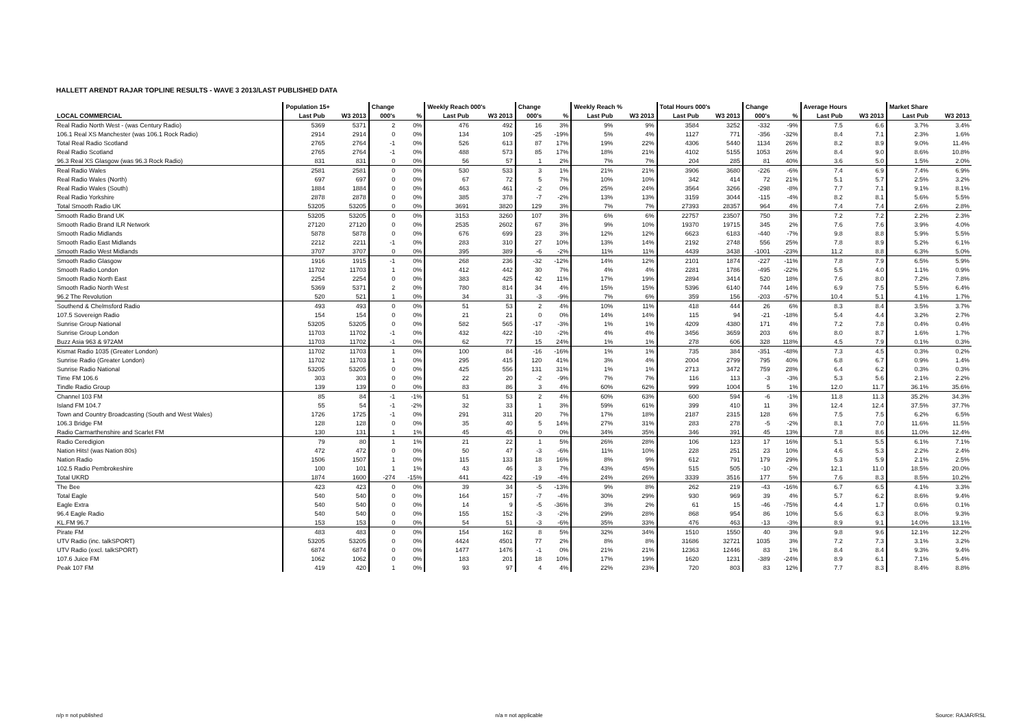HALLETT ARENDT RAJAR TOPLINE RESULTS - WAVE 3 2013/LAST PUBLISHED DATA
| | Population 15+ | | Change | | Weekly Reach 000's | | Change | | Weekly Reach % | | Total Hours 000's | | Change | | Average Hours | | Market Share | |
| --- | --- | --- | --- | --- | --- | --- | --- | --- | --- | --- | --- | --- | --- | --- | --- | --- | --- | --- |
| LOCAL COMMERCIAL | Last Pub | W3 2013 | 000's | % | Last Pub | W3 2013 | 000's | % | Last Pub | W3 2013 | Last Pub | W3 2013 | 000's | % | Last Pub | W3 2013 | Last Pub | W3 2013 |
| Real Radio North West - (was Century Radio) | 5369 | 5371 | 2 | 0% | 476 | 492 | 16 | 3% | 9% | 9% | 3584 | 3252 | -332 | -9% | 7.5 | 6.6 | 3.7% | 3.4% |
| 106.1 Real XS Manchester (was 106.1 Rock Radio) | 2914 | 2914 | 0 | 0% | 134 | 109 | -25 | -19% | 5% | 4% | 1127 | 771 | -356 | -32% | 8.4 | 7.1 | 2.3% | 1.6% |
| Total Real Radio Scotland | 2765 | 2764 | -1 | 0% | 526 | 613 | 87 | 17% | 19% | 22% | 4306 | 5440 | 1134 | 26% | 8.2 | 8.9 | 9.0% | 11.4% |
| Real Radio Scotland | 2765 | 2764 | -1 | 0% | 488 | 573 | 85 | 17% | 18% | 21% | 4102 | 5155 | 1053 | 26% | 8.4 | 9.0 | 8.6% | 10.8% |
| 96.3 Real XS Glasgow (was 96.3 Rock Radio) | 831 | 831 | 0 | 0% | 56 | 57 | 1 | 2% | 7% | 7% | 204 | 285 | 81 | 40% | 3.6 | 5.0 | 1.5% | 2.0% |
| Real Radio Wales | 2581 | 2581 | 0 | 0% | 530 | 533 | 3 | 1% | 21% | 21% | 3906 | 3680 | -226 | -6% | 7.4 | 6.9 | 7.4% | 6.9% |
| Real Radio Wales (North) | 697 | 697 | 0 | 0% | 67 | 72 | 5 | 7% | 10% | 10% | 342 | 414 | 72 | 21% | 5.1 | 5.7 | 2.5% | 3.2% |
| Real Radio Wales (South) | 1884 | 1884 | 0 | 0% | 463 | 461 | -2 | 0% | 25% | 24% | 3564 | 3266 | -298 | -8% | 7.7 | 7.1 | 9.1% | 8.1% |
| Real Radio Yorkshire | 2878 | 2878 | 0 | 0% | 385 | 378 | -7 | -2% | 13% | 13% | 3159 | 3044 | -115 | -4% | 8.2 | 8.1 | 5.6% | 5.5% |
| Total Smooth Radio UK | 53205 | 53205 | 0 | 0% | 3691 | 3820 | 129 | 3% | 7% | 7% | 27393 | 28357 | 964 | 4% | 7.4 | 7.4 | 2.6% | 2.8% |
| Smooth Radio Brand UK | 53205 | 53205 | 0 | 0% | 3153 | 3260 | 107 | 3% | 6% | 6% | 22757 | 23507 | 750 | 3% | 7.2 | 7.2 | 2.2% | 2.3% |
| Smooth Radio Brand ILR Network | 27120 | 27120 | 0 | 0% | 2535 | 2602 | 67 | 3% | 9% | 10% | 19370 | 19715 | 345 | 2% | 7.6 | 7.6 | 3.9% | 4.0% |
| Smooth Radio Midlands | 5878 | 5878 | 0 | 0% | 676 | 699 | 23 | 3% | 12% | 12% | 6623 | 6183 | -440 | -7% | 9.8 | 8.8 | 5.9% | 5.5% |
| Smooth Radio East Midlands | 2212 | 2211 | -1 | 0% | 283 | 310 | 27 | 10% | 13% | 14% | 2192 | 2748 | 556 | 25% | 7.8 | 8.9 | 5.2% | 6.1% |
| Smooth Radio West Midlands | 3707 | 3707 | 0 | 0% | 395 | 389 | -6 | -2% | 11% | 11% | 4439 | 3438 | -1001 | -23% | 11.2 | 8.8 | 6.3% | 5.0% |
| Smooth Radio Glasgow | 1916 | 1915 | -1 | 0% | 268 | 236 | -32 | -12% | 14% | 12% | 2101 | 1874 | -227 | -11% | 7.8 | 7.9 | 6.5% | 5.9% |
| Smooth Radio London | 11702 | 11703 | 1 | 0% | 412 | 442 | 30 | 7% | 4% | 4% | 2281 | 1786 | -495 | -22% | 5.5 | 4.0 | 1.1% | 0.9% |
| Smooth Radio North East | 2254 | 2254 | 0 | 0% | 383 | 425 | 42 | 11% | 17% | 19% | 2894 | 3414 | 520 | 18% | 7.6 | 8.0 | 7.2% | 7.8% |
| Smooth Radio North West | 5369 | 5371 | 2 | 0% | 780 | 814 | 34 | 4% | 15% | 15% | 5396 | 6140 | 744 | 14% | 6.9 | 7.5 | 5.5% | 6.4% |
| 96.2 The Revolution | 520 | 521 | 1 | 0% | 34 | 31 | -3 | -9% | 7% | 6% | 359 | 156 | -203 | -57% | 10.4 | 5.1 | 4.1% | 1.7% |
| Southend & Chelmsford Radio | 493 | 493 | 0 | 0% | 51 | 53 | 2 | 4% | 10% | 11% | 418 | 444 | 26 | 6% | 8.3 | 8.4 | 3.5% | 3.7% |
| 107.5 Sovereign Radio | 154 | 154 | 0 | 0% | 21 | 21 | 0 | 0% | 14% | 14% | 115 | 94 | -21 | -18% | 5.4 | 4.4 | 3.2% | 2.7% |
| Sunrise Group National | 53205 | 53205 | 0 | 0% | 582 | 565 | -17 | -3% | 1% | 1% | 4209 | 4380 | 171 | 4% | 7.2 | 7.8 | 0.4% | 0.4% |
| Sunrise Group London | 11703 | 11702 | -1 | 0% | 432 | 422 | -10 | -2% | 4% | 4% | 3456 | 3659 | 203 | 6% | 8.0 | 8.7 | 1.6% | 1.7% |
| Buzz Asia 963 & 972AM | 11703 | 11702 | -1 | 0% | 62 | 77 | 15 | 24% | 1% | 1% | 278 | 606 | 328 | 118% | 4.5 | 7.9 | 0.1% | 0.3% |
| Kismat Radio 1035 (Greater London) | 11702 | 11703 | 1 | 0% | 100 | 84 | -16 | -16% | 1% | 1% | 735 | 384 | -351 | -48% | 7.3 | 4.5 | 0.3% | 0.2% |
| Sunrise Radio (Greater London) | 11702 | 11703 | 1 | 0% | 295 | 415 | 120 | 41% | 3% | 4% | 2004 | 2799 | 795 | 40% | 6.8 | 6.7 | 0.9% | 1.4% |
| Sunrise Radio National | 53205 | 53205 | 0 | 0% | 425 | 556 | 131 | 31% | 1% | 1% | 2713 | 3472 | 759 | 28% | 6.4 | 6.2 | 0.3% | 0.3% |
| Time FM 106.6 | 303 | 303 | 0 | 0% | 22 | 20 | -2 | -9% | 7% | 7% | 116 | 113 | -3 | -3% | 5.3 | 5.6 | 2.1% | 2.2% |
| Tindle Radio Group | 139 | 139 | 0 | 0% | 83 | 86 | 3 | 4% | 60% | 62% | 999 | 1004 | 5 | 1% | 12.0 | 11.7 | 36.1% | 35.6% |
| Channel 103 FM | 85 | 84 | -1 | -1% | 51 | 53 | 2 | 4% | 60% | 63% | 600 | 594 | -6 | -1% | 11.8 | 11.3 | 35.2% | 34.3% |
| Island FM 104.7 | 55 | 54 | -1 | -2% | 32 | 33 | 1 | 3% | 59% | 61% | 399 | 410 | 11 | 3% | 12.4 | 12.4 | 37.5% | 37.7% |
| Town and Country Broadcasting (South and West Wales) | 1726 | 1725 | -1 | 0% | 291 | 311 | 20 | 7% | 17% | 18% | 2187 | 2315 | 128 | 6% | 7.5 | 7.5 | 6.2% | 6.5% |
| 106.3 Bridge FM | 128 | 128 | 0 | 0% | 35 | 40 | 5 | 14% | 27% | 31% | 283 | 278 | -5 | -2% | 8.1 | 7.0 | 11.6% | 11.5% |
| Radio Carmarthenshire and Scarlet FM | 130 | 131 | 1 | 1% | 45 | 45 | 0 | 0% | 34% | 35% | 346 | 391 | 45 | 13% | 7.8 | 8.6 | 11.0% | 12.4% |
| Radio Ceredigion | 79 | 80 | 1 | 1% | 21 | 22 | 1 | 5% | 26% | 28% | 106 | 123 | 17 | 16% | 5.1 | 5.5 | 6.1% | 7.1% |
| Nation Hits! (was Nation 80s) | 472 | 472 | 0 | 0% | 50 | 47 | -3 | -6% | 11% | 10% | 228 | 251 | 23 | 10% | 4.6 | 5.3 | 2.2% | 2.4% |
| Nation Radio | 1506 | 1507 | 1 | 0% | 115 | 133 | 18 | 16% | 8% | 9% | 612 | 791 | 179 | 29% | 5.3 | 5.9 | 2.1% | 2.5% |
| 102.5 Radio Pembrokeshire | 100 | 101 | 1 | 1% | 43 | 46 | 3 | 7% | 43% | 45% | 515 | 505 | -10 | -2% | 12.1 | 11.0 | 18.5% | 20.0% |
| Total UKRD | 1874 | 1600 | -274 | -15% | 441 | 422 | -19 | -4% | 24% | 26% | 3339 | 3516 | 177 | 5% | 7.6 | 8.3 | 8.5% | 10.2% |
| The Bee | 423 | 423 | 0 | 0% | 39 | 34 | -5 | -13% | 9% | 8% | 262 | 219 | -43 | -16% | 6.7 | 6.5 | 4.1% | 3.3% |
| Total Eagle | 540 | 540 | 0 | 0% | 164 | 157 | -7 | -4% | 30% | 29% | 930 | 969 | 39 | 4% | 5.7 | 6.2 | 8.6% | 9.4% |
| Eagle Extra | 540 | 540 | 0 | 0% | 14 | 9 | -5 | -36% | 3% | 2% | 61 | 15 | -46 | -75% | 4.4 | 1.7 | 0.6% | 0.1% |
| 96.4 Eagle Radio | 540 | 540 | 0 | 0% | 155 | 152 | -3 | -2% | 29% | 28% | 868 | 954 | 86 | 10% | 5.6 | 6.3 | 8.0% | 9.3% |
| KL.FM 96.7 | 153 | 153 | 0 | 0% | 54 | 51 | -3 | -6% | 35% | 33% | 476 | 463 | -13 | -3% | 8.9 | 9.1 | 14.0% | 13.1% |
| Pirate FM | 483 | 483 | 0 | 0% | 154 | 162 | 8 | 5% | 32% | 34% | 1510 | 1550 | 40 | 3% | 9.8 | 9.6 | 12.1% | 12.2% |
| UTV Radio (inc. talkSPORT) | 53205 | 53205 | 0 | 0% | 4424 | 4501 | 77 | 2% | 8% | 8% | 31686 | 32721 | 1035 | 3% | 7.2 | 7.3 | 3.1% | 3.2% |
| UTV Radio (excl. talkSPORT) | 6874 | 6874 | 0 | 0% | 1477 | 1476 | -1 | 0% | 21% | 21% | 12363 | 12446 | 83 | 1% | 8.4 | 8.4 | 9.3% | 9.4% |
| 107.6 Juice FM | 1062 | 1062 | 0 | 0% | 183 | 201 | 18 | 10% | 17% | 19% | 1620 | 1231 | -389 | -24% | 8.9 | 6.1 | 7.1% | 5.4% |
| Peak 107 FM | 419 | 420 | 1 | 0% | 93 | 97 | 4 | 4% | 22% | 23% | 720 | 803 | 83 | 12% | 7.7 | 8.3 | 8.4% | 8.8% |
n/p = not published n/a = not applicable Source: RAJAR/RSL